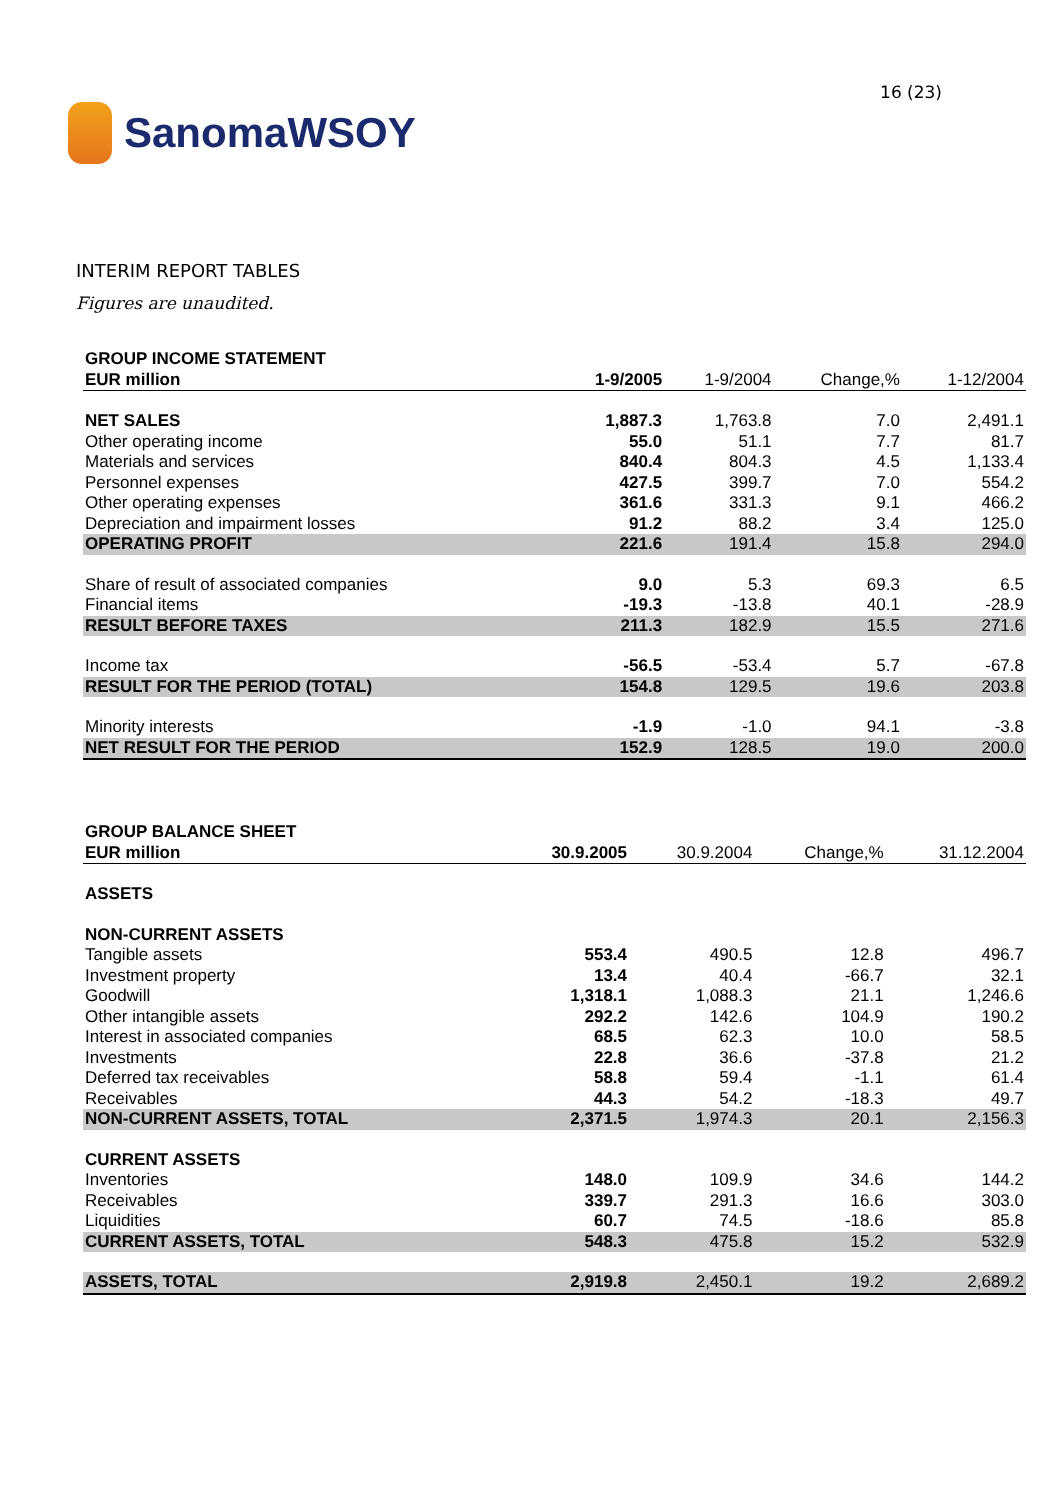SanomaWSOY
16 (23)
INTERIM REPORT TABLES
Figures are unaudited.
| GROUP INCOME STATEMENT | | | | |
| --- | --- | --- | --- | --- |
| EUR million | 1-9/2005 | 1-9/2004 | Change,% | 1-12/2004 |
| NET SALES | 1,887.3 | 1,763.8 | 7.0 | 2,491.1 |
| Other operating income | 55.0 | 51.1 | 7.7 | 81.7 |
| Materials and services | 840.4 | 804.3 | 4.5 | 1,133.4 |
| Personnel expenses | 427.5 | 399.7 | 7.0 | 554.2 |
| Other operating expenses | 361.6 | 331.3 | 9.1 | 466.2 |
| Depreciation and impairment losses | 91.2 | 88.2 | 3.4 | 125.0 |
| OPERATING PROFIT | 221.6 | 191.4 | 15.8 | 294.0 |
| Share of result of associated companies | 9.0 | 5.3 | 69.3 | 6.5 |
| Financial items | -19.3 | -13.8 | 40.1 | -28.9 |
| RESULT BEFORE TAXES | 211.3 | 182.9 | 15.5 | 271.6 |
| Income tax | -56.5 | -53.4 | 5.7 | -67.8 |
| RESULT FOR THE PERIOD (TOTAL) | 154.8 | 129.5 | 19.6 | 203.8 |
| Minority interests | -1.9 | -1.0 | 94.1 | -3.8 |
| NET RESULT FOR THE PERIOD | 152.9 | 128.5 | 19.0 | 200.0 |
| GROUP BALANCE SHEET | | | | |
| --- | --- | --- | --- | --- |
| EUR million | 30.9.2005 | 30.9.2004 | Change,% | 31.12.2004 |
| ASSETS | | | | |
| NON-CURRENT ASSETS | | | | |
| Tangible assets | 553.4 | 490.5 | 12.8 | 496.7 |
| Investment property | 13.4 | 40.4 | -66.7 | 32.1 |
| Goodwill | 1,318.1 | 1,088.3 | 21.1 | 1,246.6 |
| Other intangible assets | 292.2 | 142.6 | 104.9 | 190.2 |
| Interest in associated companies | 68.5 | 62.3 | 10.0 | 58.5 |
| Investments | 22.8 | 36.6 | -37.8 | 21.2 |
| Deferred tax receivables | 58.8 | 59.4 | -1.1 | 61.4 |
| Receivables | 44.3 | 54.2 | -18.3 | 49.7 |
| NON-CURRENT ASSETS, TOTAL | 2,371.5 | 1,974.3 | 20.1 | 2,156.3 |
| CURRENT ASSETS | | | | |
| Inventories | 148.0 | 109.9 | 34.6 | 144.2 |
| Receivables | 339.7 | 291.3 | 16.6 | 303.0 |
| Liquidities | 60.7 | 74.5 | -18.6 | 85.8 |
| CURRENT ASSETS, TOTAL | 548.3 | 475.8 | 15.2 | 532.9 |
| ASSETS, TOTAL | 2,919.8 | 2,450.1 | 19.2 | 2,689.2 |